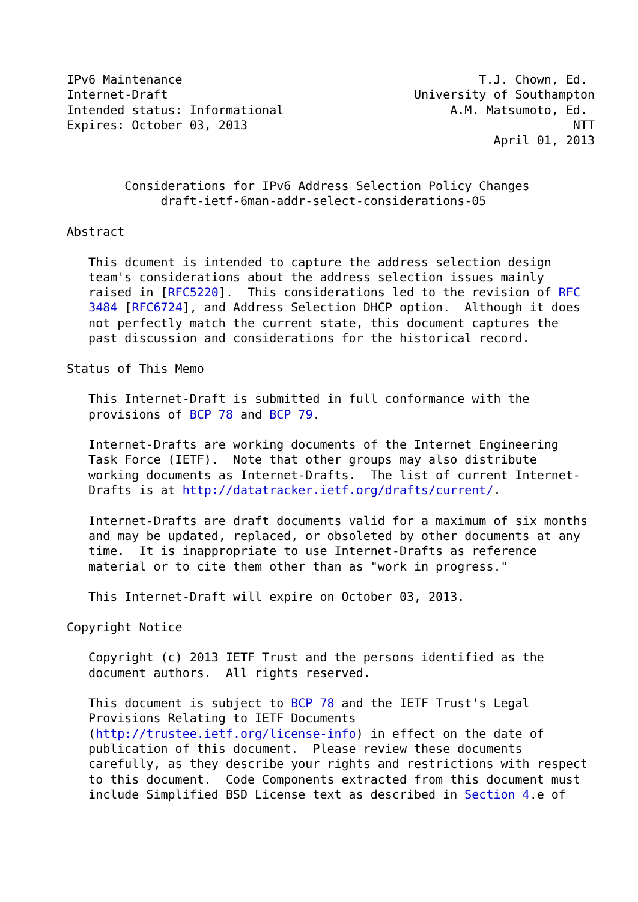IPv6 Maintenance                                         T.J. Chown, Ed.
Internet-Draft                                  University of Southampton
Intended status: Informational                       A.M. Matsumoto, Ed.
Expires: October 03, 2013                                             NTT
                                                           April 01, 2013


        Considerations for IPv6 Address Selection Policy Changes
             draft-ietf-6man-addr-select-considerations-05

Abstract

   This dcument is intended to capture the address selection design
   team's considerations about the address selection issues mainly
   raised in [RFC5220].  This considerations led to the revision of RFC
   3484 [RFC6724], and Address Selection DHCP option.  Although it does
   not perfectly match the current state, this document captures the
   past discussion and considerations for the historical record.

Status of This Memo

   This Internet-Draft is submitted in full conformance with the
   provisions of BCP 78 and BCP 79.

   Internet-Drafts are working documents of the Internet Engineering
   Task Force (IETF).  Note that other groups may also distribute
   working documents as Internet-Drafts.  The list of current Internet-
   Drafts is at http://datatracker.ietf.org/drafts/current/.

   Internet-Drafts are draft documents valid for a maximum of six months
   and may be updated, replaced, or obsoleted by other documents at any
   time.  It is inappropriate to use Internet-Drafts as reference
   material or to cite them other than as "work in progress."

   This Internet-Draft will expire on October 03, 2013.

Copyright Notice

   Copyright (c) 2013 IETF Trust and the persons identified as the
   document authors.  All rights reserved.

   This document is subject to BCP 78 and the IETF Trust's Legal
   Provisions Relating to IETF Documents
   (http://trustee.ietf.org/license-info) in effect on the date of
   publication of this document.  Please review these documents
   carefully, as they describe your rights and restrictions with respect
   to this document.  Code Components extracted from this document must
   include Simplified BSD License text as described in Section 4.e of